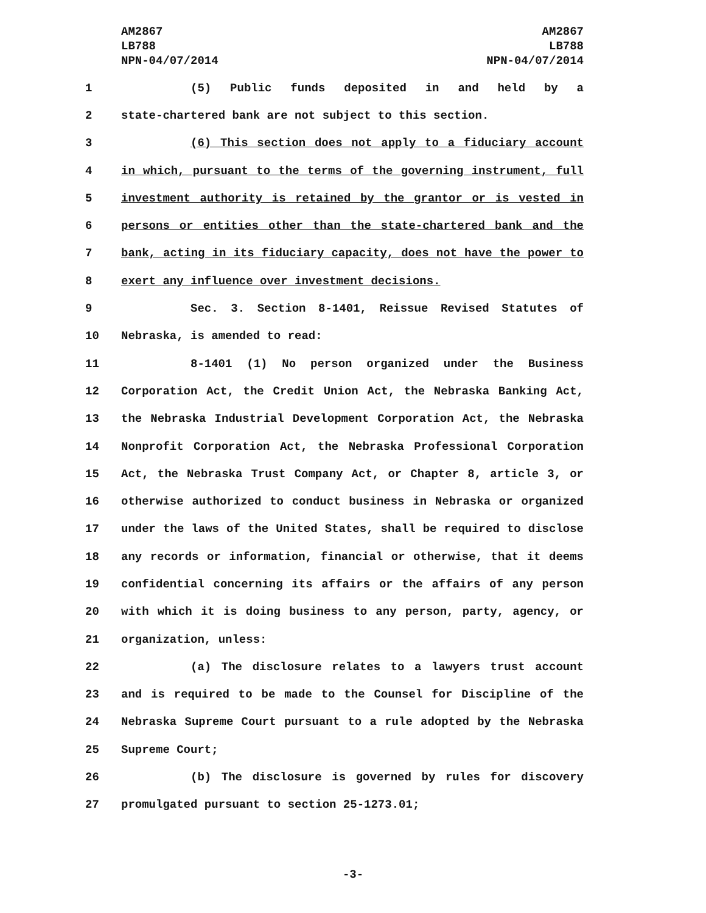AM2867
LB788
NPN-04/07/2014
AM2867
LB788
NPN-04/07/2014
1 (5) Public funds deposited in and held by a
2 state-chartered bank are not subject to this section.
3 (6) This section does not apply to a fiduciary account
4 in which, pursuant to the terms of the governing instrument, full
5 investment authority is retained by the grantor or is vested in
6 persons or entities other than the state-chartered bank and the
7 bank, acting in its fiduciary capacity, does not have the power to
8 exert any influence over investment decisions.
9 Sec. 3. Section 8-1401, Reissue Revised Statutes of
10 Nebraska, is amended to read:
11 8-1401 (1) No person organized under the Business
12 Corporation Act, the Credit Union Act, the Nebraska Banking Act,
13 the Nebraska Industrial Development Corporation Act, the Nebraska
14 Nonprofit Corporation Act, the Nebraska Professional Corporation
15 Act, the Nebraska Trust Company Act, or Chapter 8, article 3, or
16 otherwise authorized to conduct business in Nebraska or organized
17 under the laws of the United States, shall be required to disclose
18 any records or information, financial or otherwise, that it deems
19 confidential concerning its affairs or the affairs of any person
20 with which it is doing business to any person, party, agency, or
21 organization, unless:
22 (a) The disclosure relates to a lawyers trust account
23 and is required to be made to the Counsel for Discipline of the
24 Nebraska Supreme Court pursuant to a rule adopted by the Nebraska
25 Supreme Court;
26 (b) The disclosure is governed by rules for discovery
27 promulgated pursuant to section 25-1273.01;
-3-